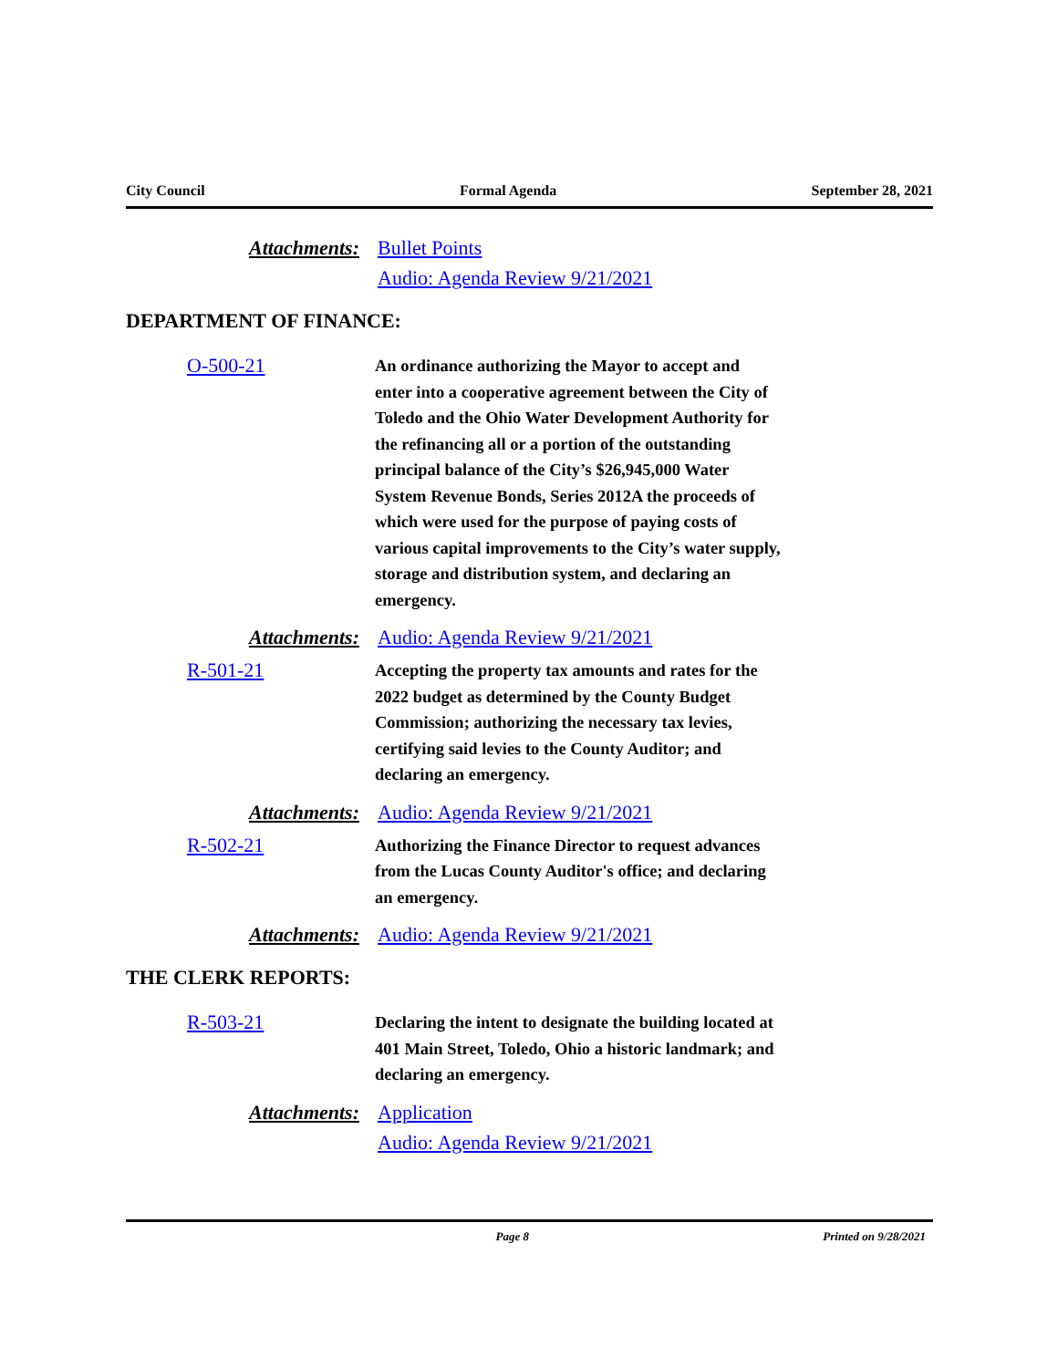City Council Formal Agenda September 28, 2021
Attachments: Bullet Points
Audio: Agenda Review 9/21/2021
DEPARTMENT OF FINANCE:
O-500-21
An ordinance authorizing the Mayor to accept and enter into a cooperative agreement between the City of Toledo and the Ohio Water Development Authority for the refinancing all or a portion of the outstanding principal balance of the City’s $26,945,000 Water System Revenue Bonds, Series 2012A the proceeds of which were used for the purpose of paying costs of various capital improvements to the City’s water supply, storage and distribution system, and declaring an emergency.
Attachments: Audio: Agenda Review 9/21/2021
R-501-21
Accepting the property tax amounts and rates for the 2022 budget as determined by the County Budget Commission; authorizing the necessary tax levies, certifying said levies to the County Auditor; and declaring an emergency.
Attachments: Audio: Agenda Review 9/21/2021
R-502-21
Authorizing the Finance Director to request advances from the Lucas County Auditor's office; and declaring an emergency.
Attachments: Audio: Agenda Review 9/21/2021
THE CLERK REPORTS:
R-503-21
Declaring the intent to designate the building located at 401 Main Street, Toledo, Ohio a historic landmark; and declaring an emergency.
Attachments: Application
Audio: Agenda Review 9/21/2021
Page 8 Printed on 9/28/2021